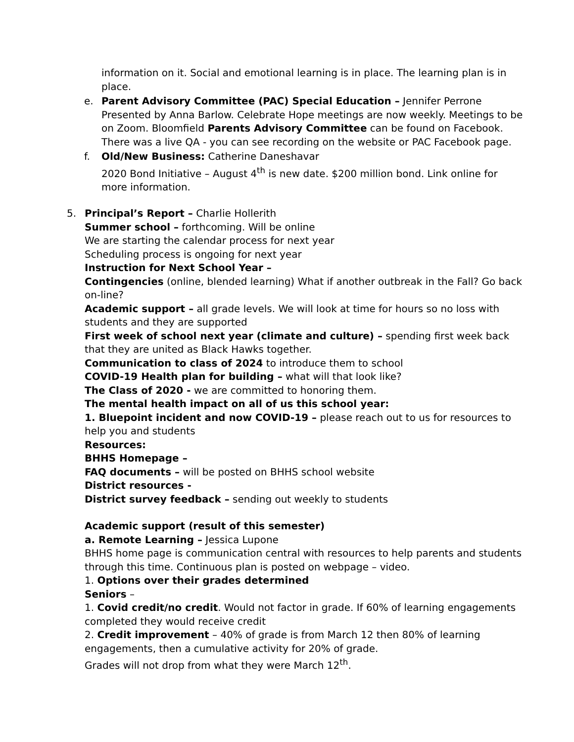information on it. Social and emotional learning is in place. The learning plan is in place.
e. Parent Advisory Committee (PAC) Special Education – Jennifer Perrone Presented by Anna Barlow. Celebrate Hope meetings are now weekly. Meetings to be on Zoom. Bloomfield Parents Advisory Committee can be found on Facebook. There was a live QA - you can see recording on the website or PAC Facebook page.
f. Old/New Business: Catherine Daneshavar
2020 Bond Initiative – August 4<sup>th</sup> is new date. $200 million bond. Link online for more information.
5. Principal’s Report – Charlie Hollerith
Summer school – forthcoming. Will be online
We are starting the calendar process for next year
Scheduling process is ongoing for next year
Instruction for Next School Year –
Contingencies (online, blended learning) What if another outbreak in the Fall? Go back on-line?
Academic support – all grade levels. We will look at time for hours so no loss with students and they are supported
First week of school next year (climate and culture) – spending first week back that they are united as Black Hawks together.
Communication to class of 2024 to introduce them to school
COVID-19 Health plan for building – what will that look like?
The Class of 2020 - we are committed to honoring them.
The mental health impact on all of us this school year:
1. Bluepoint incident and now COVID-19 – please reach out to us for resources to help you and students
Resources:
BHHS Homepage –
FAQ documents – will be posted on BHHS school website
District resources -
District survey feedback – sending out weekly to students
Academic support (result of this semester)
a. Remote Learning – Jessica Lupone
BHHS home page is communication central with resources to help parents and students through this time. Continuous plan is posted on webpage – video.
1. Options over their grades determined
Seniors –
1. Covid credit/no credit. Would not factor in grade. If 60% of learning engagements completed they would receive credit
2. Credit improvement – 40% of grade is from March 12 then 80% of learning engagements, then a cumulative activity for 20% of grade.
Grades will not drop from what they were March 12<sup>th</sup>.